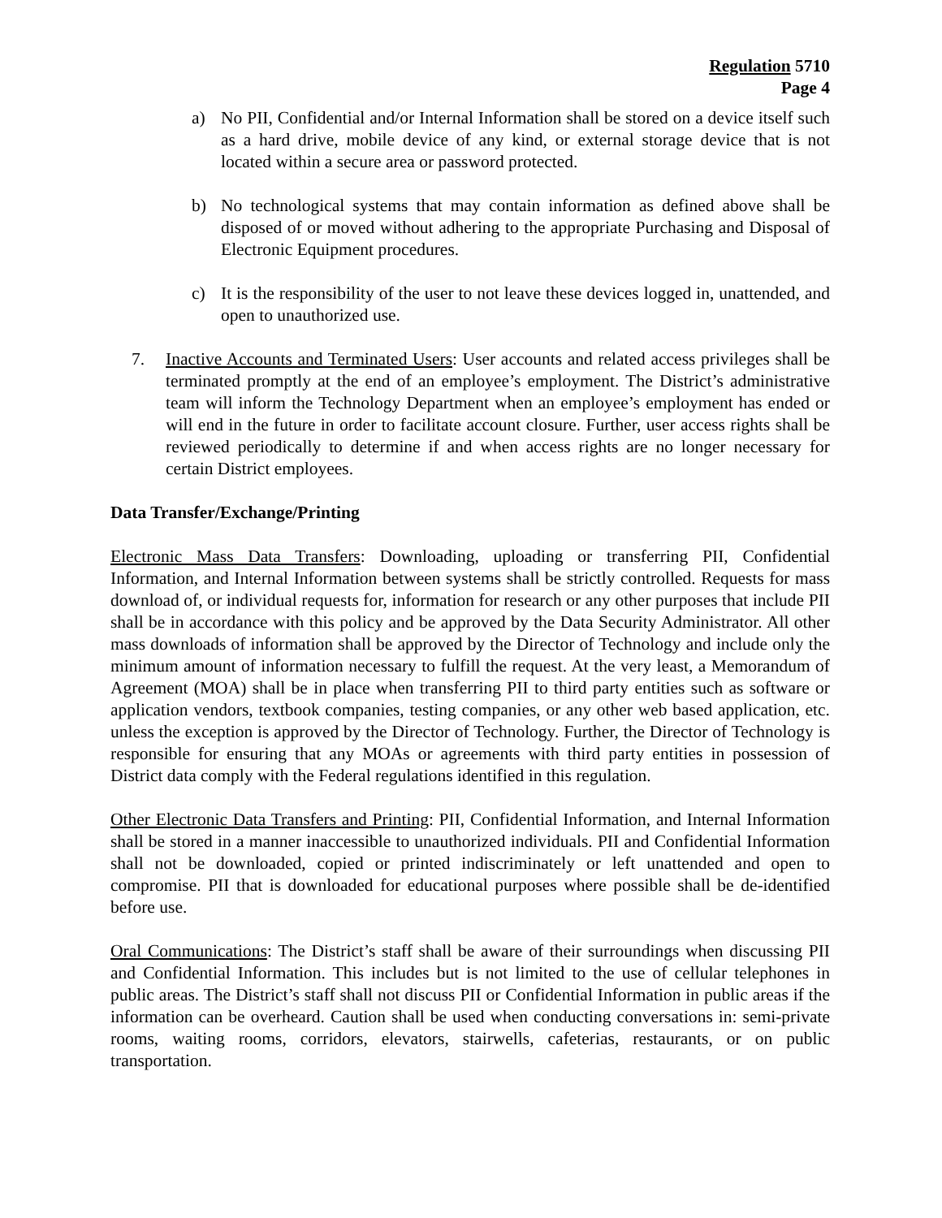Regulation 5710
Page 4
a) No PII, Confidential and/or Internal Information shall be stored on a device itself such as a hard drive, mobile device of any kind, or external storage device that is not located within a secure area or password protected.
b) No technological systems that may contain information as defined above shall be disposed of or moved without adhering to the appropriate Purchasing and Disposal of Electronic Equipment procedures.
c) It is the responsibility of the user to not leave these devices logged in, unattended, and open to unauthorized use.
7. Inactive Accounts and Terminated Users: User accounts and related access privileges shall be terminated promptly at the end of an employee’s employment. The District’s administrative team will inform the Technology Department when an employee’s employment has ended or will end in the future in order to facilitate account closure. Further, user access rights shall be reviewed periodically to determine if and when access rights are no longer necessary for certain District employees.
Data Transfer/Exchange/Printing
Electronic Mass Data Transfers: Downloading, uploading or transferring PII, Confidential Information, and Internal Information between systems shall be strictly controlled. Requests for mass download of, or individual requests for, information for research or any other purposes that include PII shall be in accordance with this policy and be approved by the Data Security Administrator. All other mass downloads of information shall be approved by the Director of Technology and include only the minimum amount of information necessary to fulfill the request. At the very least, a Memorandum of Agreement (MOA) shall be in place when transferring PII to third party entities such as software or application vendors, textbook companies, testing companies, or any other web based application, etc. unless the exception is approved by the Director of Technology. Further, the Director of Technology is responsible for ensuring that any MOAs or agreements with third party entities in possession of District data comply with the Federal regulations identified in this regulation.
Other Electronic Data Transfers and Printing: PII, Confidential Information, and Internal Information shall be stored in a manner inaccessible to unauthorized individuals. PII and Confidential Information shall not be downloaded, copied or printed indiscriminately or left unattended and open to compromise. PII that is downloaded for educational purposes where possible shall be de-identified before use.
Oral Communications: The District’s staff shall be aware of their surroundings when discussing PII and Confidential Information. This includes but is not limited to the use of cellular telephones in public areas. The District’s staff shall not discuss PII or Confidential Information in public areas if the information can be overheard. Caution shall be used when conducting conversations in: semi-private rooms, waiting rooms, corridors, elevators, stairwells, cafeterias, restaurants, or on public transportation.